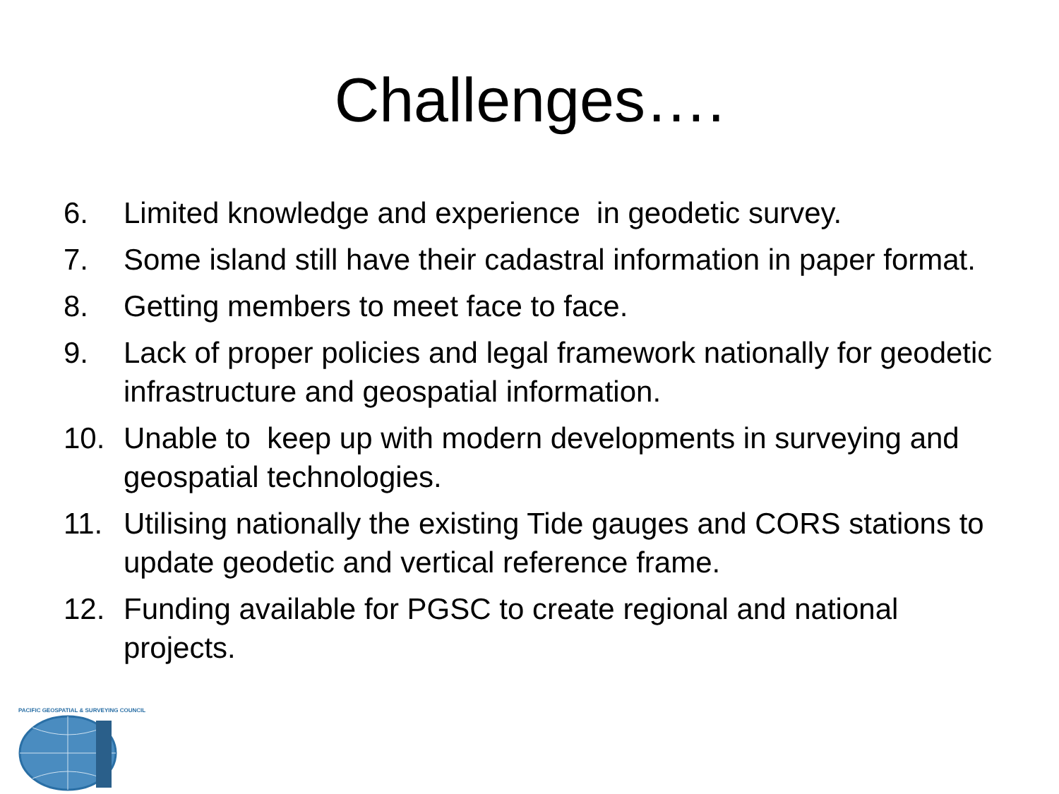Challenges….
6. Limited knowledge and experience in geodetic survey.
7. Some island still have their cadastral information in paper format.
8. Getting members to meet face to face.
9. Lack of proper policies and legal framework nationally for geodetic infrastructure and geospatial information.
10. Unable to keep up with modern developments in surveying and geospatial technologies.
11. Utilising nationally the existing Tide gauges and CORS stations to update geodetic and vertical reference frame.
12. Funding available for PGSC to create regional and national projects.
PACIFIC GEOSPATIAL & SURVEYING COUNCIL